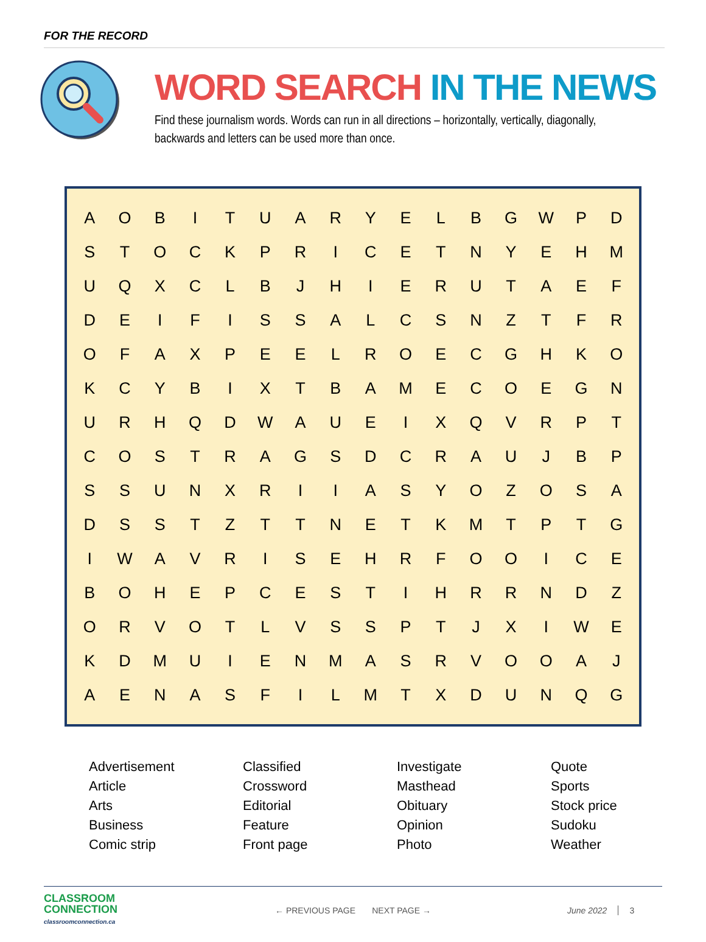FOR THE RECORD
WORD SEARCH IN THE NEWS
Find these journalism words. Words can run in all directions – horizontally, vertically, diagonally,
backwards and letters can be used more than once.
| A | O | B | I | T | U | A | R | Y | E | L | B | G | W | P | D |
| S | T | O | C | K | P | R | I | C | E | T | N | Y | E | H | M |
| U | Q | X | C | L | B | J | H | I | E | R | U | T | A | E | F |
| D | E | I | F | I | S | S | A | L | C | S | N | Z | T | F | R |
| O | F | A | X | P | E | E | L | R | O | E | C | G | H | K | O |
| K | C | Y | B | I | X | T | B | A | M | E | C | O | E | G | N |
| U | R | H | Q | D | W | A | U | E | I | X | Q | V | R | P | T |
| C | O | S | T | R | A | G | S | D | C | R | A | U | J | B | P |
| S | S | U | N | X | R | I | I | A | S | Y | O | Z | O | S | A |
| D | S | S | T | Z | T | T | N | E | T | K | M | T | P | T | G |
| I | W | A | V | R | I | S | E | H | R | F | O | O | I | C | E |
| B | O | H | E | P | C | E | S | T | I | H | R | R | N | D | Z |
| O | R | V | O | T | L | V | S | S | P | T | J | X | I | W | E |
| K | D | M | U | I | E | N | M | A | S | R | V | O | O | A | J |
| A | E | N | A | S | F | I | L | M | T | X | D | U | N | Q | G |
Advertisement
Article
Arts
Business
Comic strip
Classified
Crossword
Editorial
Feature
Front page
Investigate
Masthead
Obituary
Opinion
Photo
Quote
Sports
Stock price
Sudoku
Weather
CLASSROOM
CONNECTION
classroomconnection.ca
← PREVIOUS PAGE NEXT PAGE → June 2022 3